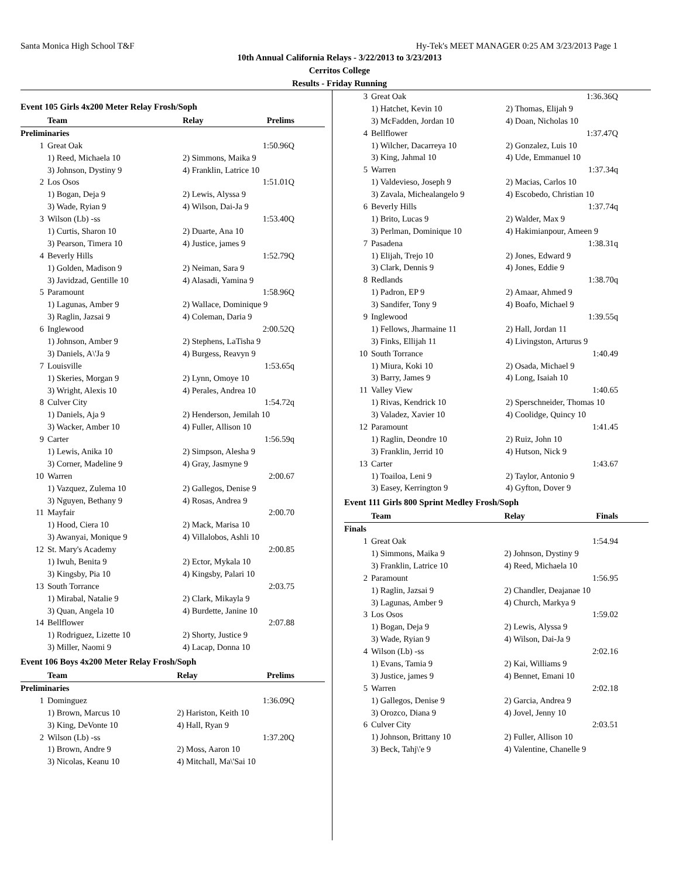Santa Monica High School T&F Hy-Tek's MEET MANAGER 0:25 AM 3/23/2013 Page 1
10th Annual California Relays - 3/22/2013 to 3/23/2013
Cerritos College
Results - Friday Running
Event 105 Girls 4x200 Meter Relay Frosh/Soph
| | Team | Relay | Prelims |
| --- | --- | --- | --- |
| Preliminaries | | | |
| 1 | Great Oak | | 1:50.96Q |
| | 1) Reed, Michaela 10 | 2) Simmons, Maika 9 | |
| | 3) Johnson, Dystiny 9 | 4) Franklin, Latrice 10 | |
| 2 | Los Osos | | 1:51.01Q |
| | 1) Bogan, Deja 9 | 2) Lewis, Alyssa 9 | |
| | 3) Wade, Ryian 9 | 4) Wilson, Dai-Ja 9 | |
| 3 | Wilson (Lb) -ss | | 1:53.40Q |
| | 1) Curtis, Sharon 10 | 2) Duarte, Ana 10 | |
| | 3) Pearson, Timera 10 | 4) Justice, james 9 | |
| 4 | Beverly Hills | | 1:52.79Q |
| | 1) Golden, Madison 9 | 2) Neiman, Sara 9 | |
| | 3) Javidzad, Gentille 10 | 4) Alasadi, Yamina 9 | |
| 5 | Paramount | | 1:58.96Q |
| | 1) Lagunas, Amber 9 | 2) Wallace, Dominique 9 | |
| | 3) Raglin, Jazsai 9 | 4) Coleman, Daria 9 | |
| 6 | Inglewood | | 2:00.52Q |
| | 1) Johnson, Amber 9 | 2) Stephens, LaTisha 9 | |
| | 3) Daniels, A\'Ja 9 | 4) Burgess, Reavyn 9 | |
| 7 | Louisville | | 1:53.65q |
| | 1) Skeries, Morgan 9 | 2) Lynn, Omoye 10 | |
| | 3) Wright, Alexis 10 | 4) Perales, Andrea 10 | |
| 8 | Culver City | | 1:54.72q |
| | 1) Daniels, Aja 9 | 2) Henderson, Jemilah 10 | |
| | 3) Wacker, Amber 10 | 4) Fuller, Allison 10 | |
| 9 | Carter | | 1:56.59q |
| | 1) Lewis, Anika 10 | 2) Simpson, Alesha 9 | |
| | 3) Corner, Madeline 9 | 4) Gray, Jasmyne 9 | |
| 10 | Warren | | 2:00.67 |
| | 1) Vazquez, Zulema 10 | 2) Gallegos, Denise 9 | |
| | 3) Nguyen, Bethany 9 | 4) Rosas, Andrea 9 | |
| 11 | Mayfair | | 2:00.70 |
| | 1) Hood, Ciera 10 | 2) Mack, Marisa 10 | |
| | 3) Awanyai, Monique 9 | 4) Villalobos, Ashli 10 | |
| 12 | St. Mary's Academy | | 2:00.85 |
| | 1) Iwuh, Benita 9 | 2) Ector, Mykala 10 | |
| | 3) Kingsby, Pia 10 | 4) Kingsby, Palari 10 | |
| 13 | South Torrance | | 2:03.75 |
| | 1) Mirabal, Natalie 9 | 2) Clark, Mikayla 9 | |
| | 3) Quan, Angela 10 | 4) Burdette, Janine 10 | |
| 14 | Bellflower | | 2:07.88 |
| | 1) Rodriguez, Lizette 10 | 2) Shorty, Justice 9 | |
| | 3) Miller, Naomi 9 | 4) Lacap, Donna 10 | |
Event 106 Boys 4x200 Meter Relay Frosh/Soph
| | Team | Relay | Prelims |
| --- | --- | --- | --- |
| Preliminaries | | | |
| 1 | Dominguez | | 1:36.09Q |
| | 1) Brown, Marcus 10 | 2) Hariston, Keith 10 | |
| | 3) King, DeVonte 10 | 4) Hall, Ryan 9 | |
| 2 | Wilson (Lb) -ss | | 1:37.20Q |
| | 1) Brown, Andre 9 | 2) Moss, Aaron 10 | |
| | 3) Nicolas, Keanu 10 | 4) Mitchall, Ma\'Sai 10 | |
| 3 | Great Oak | | 1:36.36Q |
| | 1) Hatchet, Kevin 10 | 2) Thomas, Elijah 9 | |
| | 3) McFadden, Jordan 10 | 4) Doan, Nicholas 10 | |
| 4 | Bellflower | | 1:37.47Q |
| | 1) Wilcher, Dacarreya 10 | 2) Gonzalez, Luis 10 | |
| | 3) King, Jahmal 10 | 4) Ude, Emmanuel 10 | |
| 5 | Warren | | 1:37.34q |
| | 1) Valdevieso, Joseph 9 | 2) Macias, Carlos 10 | |
| | 3) Zavala, Michealangelo 9 | 4) Escobedo, Christian 10 | |
| 6 | Beverly Hills | | 1:37.74q |
| | 1) Brito, Lucas 9 | 2) Walder, Max 9 | |
| | 3) Perlman, Dominique 10 | 4) Hakimianpour, Ameen 9 | |
| 7 | Pasadena | | 1:38.31q |
| | 1) Elijah, Trejo 10 | 2) Jones, Edward 9 | |
| | 3) Clark, Dennis 9 | 4) Jones, Eddie 9 | |
| 8 | Redlands | | 1:38.70q |
| | 1) Padron, EP 9 | 2) Amaar, Ahmed 9 | |
| | 3) Sandifer, Tony 9 | 4) Boafo, Michael 9 | |
| 9 | Inglewood | | 1:39.55q |
| | 1) Fellows, Jharmaine 11 | 2) Hall, Jordan 11 | |
| | 3) Finks, Ellijah 11 | 4) Livingston, Arturus 9 | |
| 10 | South Torrance | | 1:40.49 |
| | 1) Miura, Koki 10 | 2) Osada, Michael 9 | |
| | 3) Barry, James 9 | 4) Long, Isaiah 10 | |
| 11 | Valley View | | 1:40.65 |
| | 1) Rivas, Kendrick 10 | 2) Sperschneider, Thomas 10 | |
| | 3) Valadez, Xavier 10 | 4) Coolidge, Quincy 10 | |
| 12 | Paramount | | 1:41.45 |
| | 1) Raglin, Deondre 10 | 2) Ruiz, John 10 | |
| | 3) Franklin, Jerrid 10 | 4) Hutson, Nick 9 | |
| 13 | Carter | | 1:43.67 |
| | 1) Toailoa, Leni 9 | 2) Taylor, Antonio 9 | |
| | 3) Easey, Kerrington 9 | 4) Gyfton, Dover 9 | |
Event 111 Girls 800 Sprint Medley Frosh/Soph
| | Team | Relay | Finals |
| --- | --- | --- | --- |
| Finals | | | |
| 1 | Great Oak | | 1:54.94 |
| | 1) Simmons, Maika 9 | 2) Johnson, Dystiny 9 | |
| | 3) Franklin, Latrice 10 | 4) Reed, Michaela 10 | |
| 2 | Paramount | | 1:56.95 |
| | 1) Raglin, Jazsai 9 | 2) Chandler, Deajanae 10 | |
| | 3) Lagunas, Amber 9 | 4) Church, Markya 9 | |
| 3 | Los Osos | | 1:59.02 |
| | 1) Bogan, Deja 9 | 2) Lewis, Alyssa 9 | |
| | 3) Wade, Ryian 9 | 4) Wilson, Dai-Ja 9 | |
| 4 | Wilson (Lb) -ss | | 2:02.16 |
| | 1) Evans, Tamia 9 | 2) Kai, Williams 9 | |
| | 3) Justice, james 9 | 4) Bennet, Emani 10 | |
| 5 | Warren | | 2:02.18 |
| | 1) Gallegos, Denise 9 | 2) Garcia, Andrea 9 | |
| | 3) Orozco, Diana 9 | 4) Jovel, Jenny 10 | |
| 6 | Culver City | | 2:03.51 |
| | 1) Johnson, Brittany 10 | 2) Fuller, Allison 10 | |
| | 3) Beck, Tahj\'e 9 | 4) Valentine, Chanelle 9 | |